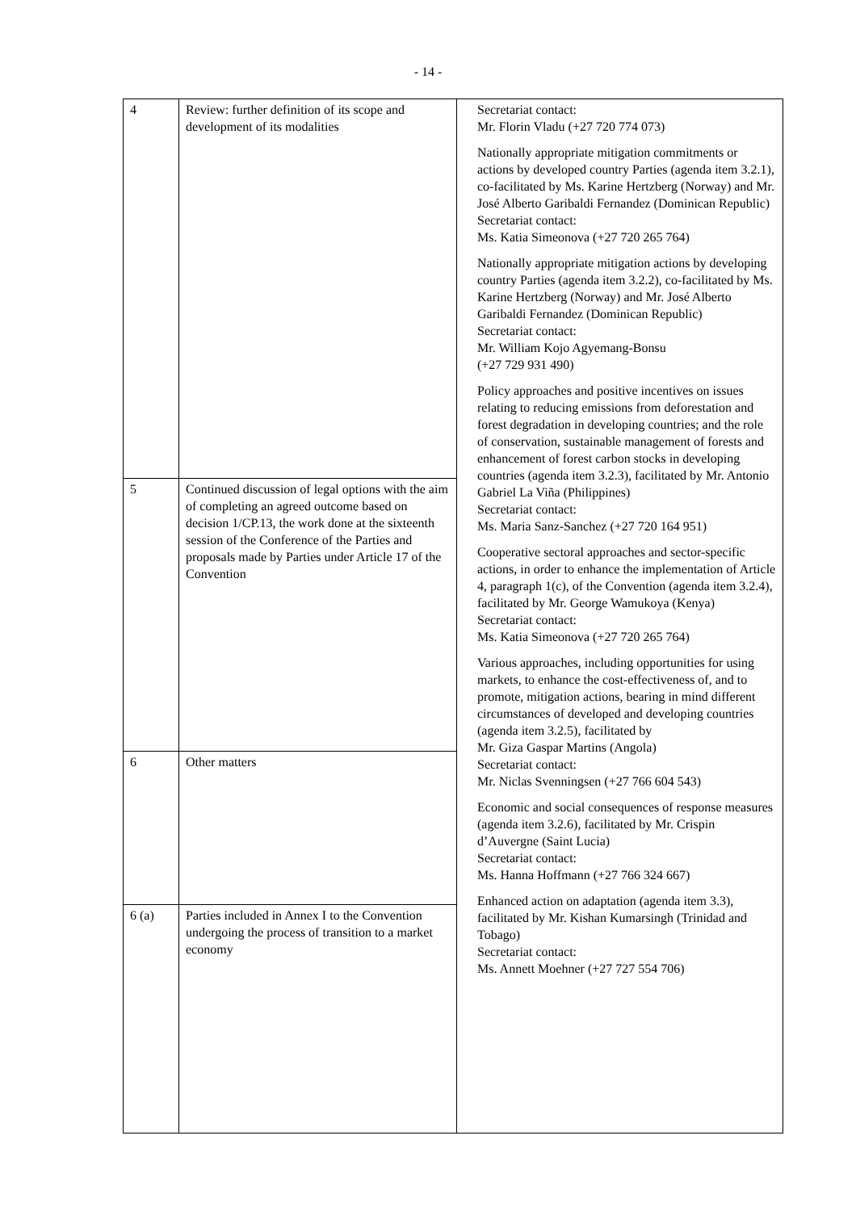- 14 -
| 4 | Review: further definition of its scope and development of its modalities | Secretariat contact: Mr. Florin Vladu (+27 720 774 073) Nationally appropriate mitigation commitments or actions by developed country Parties (agenda item 3.2.1), co-facilitated by Ms. Karine Hertzberg (Norway) and Mr. José Alberto Garibaldi Fernandez (Dominican Republic) Secretariat contact: Ms. Katia Simeonova (+27 720 265 764) Nationally appropriate mitigation actions by developing country Parties (agenda item 3.2.2), co-facilitated by Ms. Karine Hertzberg (Norway) and Mr. José Alberto Garibaldi Fernandez (Dominican Republic) Secretariat contact: Mr. William Kojo Agyemang-Bonsu (+27 729 931 490) Policy approaches and positive incentives on issues relating to reducing emissions from deforestation and forest degradation in developing countries; and the role of conservation, sustainable management of forests and enhancement of forest carbon stocks in developing countries (agenda item 3.2.3), facilitated by Mr. Antonio Gabriel La Viña (Philippines) Secretariat contact: Ms. Maria Sanz-Sanchez (+27 720 164 951) Cooperative sectoral approaches and sector-specific actions, in order to enhance the implementation of Article 4, paragraph 1(c), of the Convention (agenda item 3.2.4), facilitated by Mr. George Wamukoya (Kenya) Secretariat contact: Ms. Katia Simeonova (+27 720 265 764) Various approaches, including opportunities for using markets, to enhance the cost-effectiveness of, and to promote, mitigation actions, bearing in mind different circumstances of developed and developing countries (agenda item 3.2.5), facilitated by Mr. Giza Gaspar Martins (Angola) Secretariat contact: Mr. Niclas Svenningsen (+27 766 604 543) Economic and social consequences of response measures (agenda item 3.2.6), facilitated by Mr. Crispin d’Auvergne (Saint Lucia) Secretariat contact: Ms. Hanna Hoffmann (+27 766 324 667) Enhanced action on adaptation (agenda item 3.3), facilitated by Mr. Kishan Kumarsingh (Trinidad and Tobago) Secretariat contact: Ms. Annett Moehner (+27 727 554 706) |
| 5 | Continued discussion of legal options with the aim of completing an agreed outcome based on decision 1/CP.13, the work done at the sixteenth session of the Conference of the Parties and proposals made by Parties under Article 17 of the Convention | |
| 6 | Other matters | |
| 6 (a) | Parties included in Annex I to the Convention undergoing the process of transition to a market economy | |